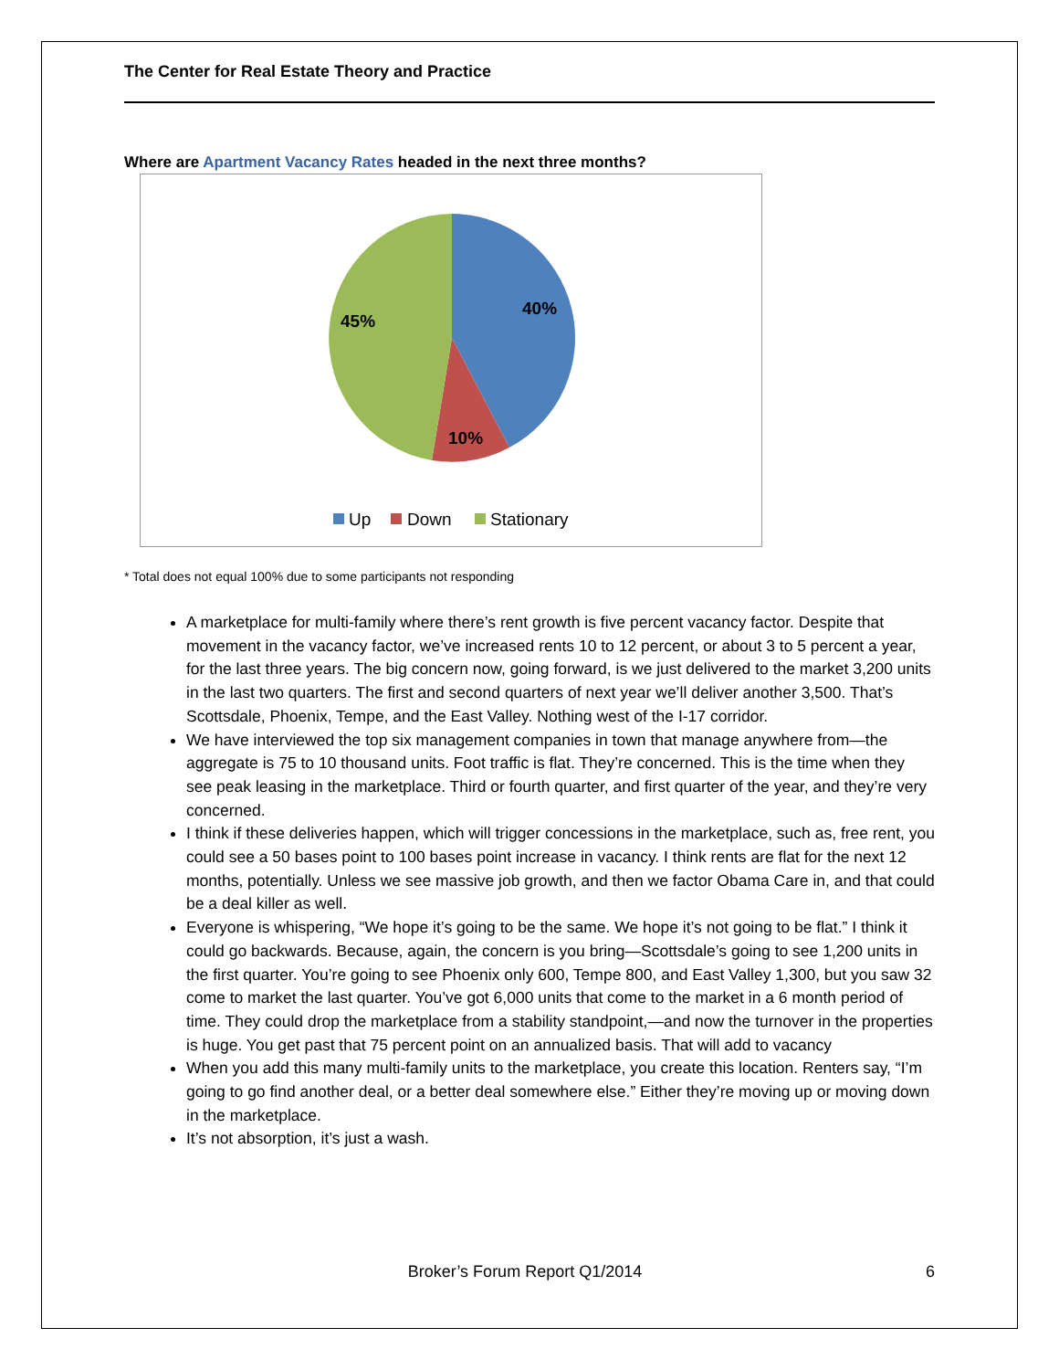The Center for Real Estate Theory and Practice
Where are Apartment Vacancy Rates headed in the next three months?
40%
10%
45%
Up
Down
Stationary
* Total does not equal 100% due to some participants not responding
A marketplace for multi-family where there’s rent growth is five percent vacancy factor. Despite that movement in the vacancy factor, we’ve increased rents 10 to 12 percent, or about 3 to 5 percent a year, for the last three years. The big concern now, going forward, is we just delivered to the market 3,200 units in the last two quarters. The first and second quarters of next year we’ll deliver another 3,500. That’s Scottsdale, Phoenix, Tempe, and the East Valley. Nothing west of the I-17 corridor.
We have interviewed the top six management companies in town that manage anywhere from—the aggregate is 75 to 10 thousand units. Foot traffic is flat. They’re concerned. This is the time when they see peak leasing in the marketplace. Third or fourth quarter, and first quarter of the year, and they’re very concerned.
I think if these deliveries happen, which will trigger concessions in the marketplace, such as, free rent, you could see a 50 bases point to 100 bases point increase in vacancy. I think rents are flat for the next 12 months, potentially. Unless we see massive job growth, and then we factor Obama Care in, and that could be a deal killer as well.
Everyone is whispering, “We hope it’s going to be the same. We hope it’s not going to be flat.” I think it could go backwards. Because, again, the concern is you bring—Scottsdale’s going to see 1,200 units in the first quarter. You’re going to see Phoenix only 600, Tempe 800, and East Valley 1,300, but you saw 32 come to market the last quarter. You’ve got 6,000 units that come to the market in a 6 month period of time. They could drop the marketplace from a stability standpoint,—and now the turnover in the properties is huge. You get past that 75 percent point on an annualized basis. That will add to vacancy
When you add this many multi-family units to the marketplace, you create this location. Renters say, “I’m going to go find another deal, or a better deal somewhere else.” Either they’re moving up or moving down in the marketplace.
It’s not absorption, it’s just a wash.
Broker’s Forum Report Q1/2014 6